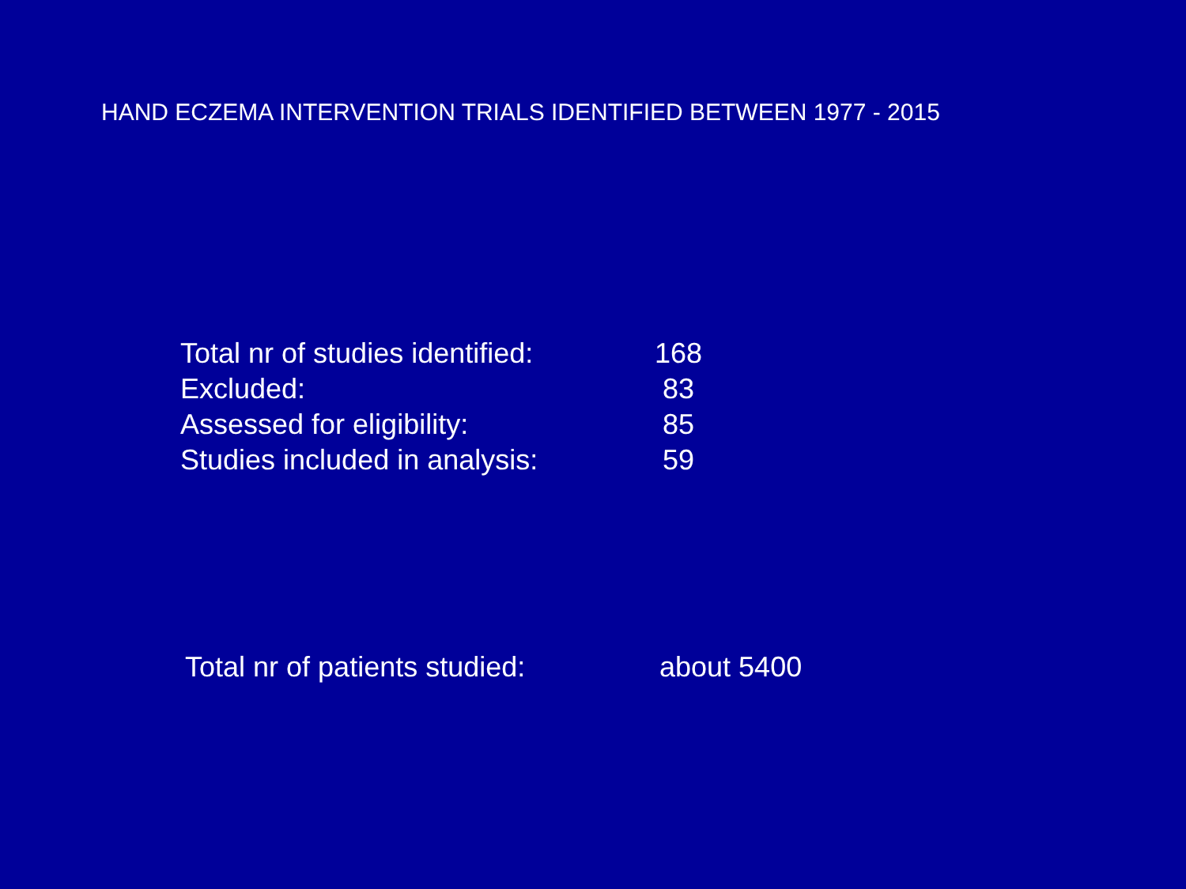HAND ECZEMA INTERVENTION TRIALS IDENTIFIED BETWEEN 1977 - 2015
| Total nr of studies identified: | 168 |
| Excluded: | 83 |
| Assessed for eligibility: | 85 |
| Studies included in analysis: | 59 |
| Total nr of patients studied: | about 5400 |